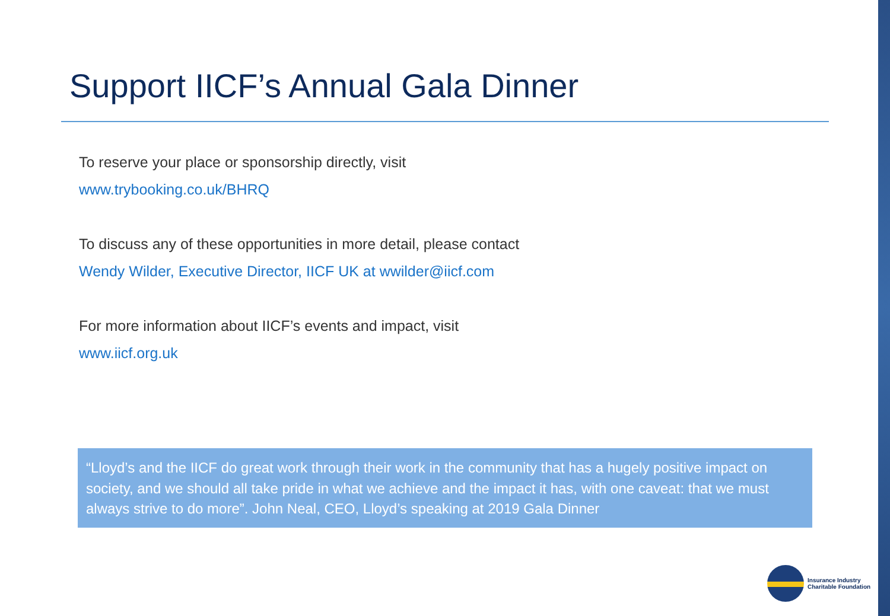Support IICF’s Annual Gala Dinner
To reserve your place or sponsorship directly, visit
www.trybooking.co.uk/BHRQ
To discuss any of these opportunities in more detail, please contact
Wendy Wilder, Executive Director, IICF UK at wwilder@iicf.com
For more information about IICF’s events and impact, visit
www.iicf.org.uk
“Lloyd’s and the IICF do great work through their work in the community that has a hugely positive impact on society, and we should all take pride in what we achieve and the impact it has, with one caveat: that we must always strive to do more”. John Neal, CEO, Lloyd’s speaking at 2019 Gala Dinner
Insurance Industry
Charitable Foundation